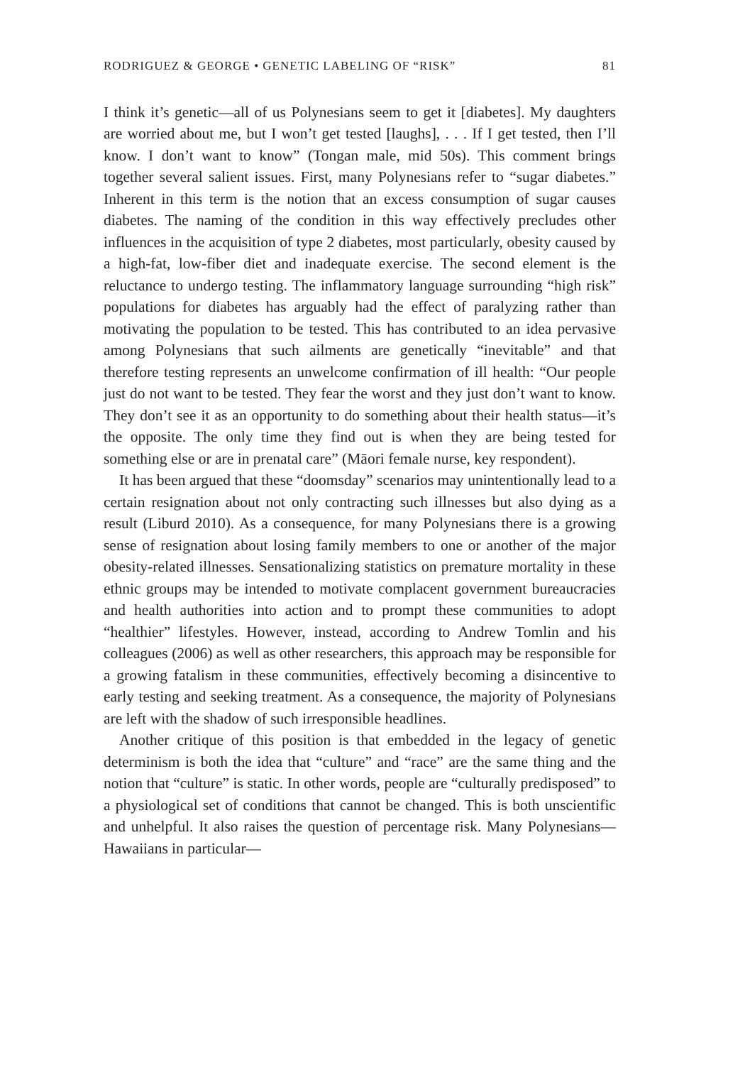RODRIGUEZ & GEORGE • GENETIC LABELING OF “RISK” 81
I think it’s genetic—all of us Polynesians seem to get it [diabetes]. My daughters are worried about me, but I won’t get tested [laughs], . . . If I get tested, then I’ll know. I don’t want to know” (Tongan male, mid 50s). This comment brings together several salient issues. First, many Polynesians refer to “sugar diabetes.” Inherent in this term is the notion that an excess consumption of sugar causes diabetes. The naming of the condition in this way effectively precludes other influences in the acquisition of type 2 diabetes, most particularly, obesity caused by a high-fat, low-fiber diet and inadequate exercise. The second element is the reluctance to undergo testing. The inflammatory language surrounding “high risk” populations for diabetes has arguably had the effect of paralyzing rather than motivating the population to be tested. This has contributed to an idea pervasive among Polynesians that such ailments are genetically “inevitable” and that therefore testing represents an unwelcome confirmation of ill health: “Our people just do not want to be tested. They fear the worst and they just don’t want to know. They don’t see it as an opportunity to do something about their health status—it’s the opposite. The only time they find out is when they are being tested for something else or are in prenatal care” (Māori female nurse, key respondent).
It has been argued that these “doomsday” scenarios may unintentionally lead to a certain resignation about not only contracting such illnesses but also dying as a result (Liburd 2010). As a consequence, for many Polynesians there is a growing sense of resignation about losing family members to one or another of the major obesity-related illnesses. Sensationalizing statistics on premature mortality in these ethnic groups may be intended to motivate complacent government bureaucracies and health authorities into action and to prompt these communities to adopt “healthier” lifestyles. However, instead, according to Andrew Tomlin and his colleagues (2006) as well as other researchers, this approach may be responsible for a growing fatalism in these communities, effectively becoming a disincentive to early testing and seeking treatment. As a consequence, the majority of Polynesians are left with the shadow of such irresponsible headlines.
Another critique of this position is that embedded in the legacy of genetic determinism is both the idea that “culture” and “race” are the same thing and the notion that “culture” is static. In other words, people are “culturally predisposed” to a physiological set of conditions that cannot be changed. This is both unscientific and unhelpful. It also raises the question of percentage risk. Many Polynesians—Hawaiians in particular—